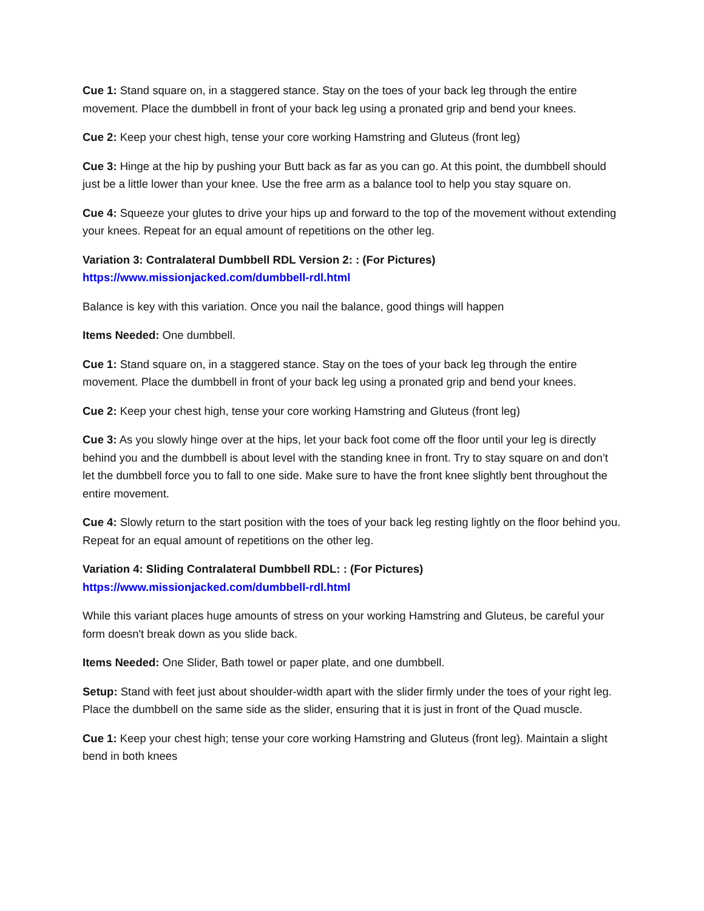Cue 1: Stand square on, in a staggered stance. Stay on the toes of your back leg through the entire movement. Place the dumbbell in front of your back leg using a pronated grip and bend your knees.
Cue 2: Keep your chest high, tense your core working Hamstring and Gluteus (front leg)
Cue 3: Hinge at the hip by pushing your Butt back as far as you can go. At this point, the dumbbell should just be a little lower than your knee. Use the free arm as a balance tool to help you stay square on.
Cue 4: Squeeze your glutes to drive your hips up and forward to the top of the movement without extending your knees. Repeat for an equal amount of repetitions on the other leg.
Variation 3: Contralateral Dumbbell RDL Version 2: : (For Pictures)
https://www.missionjacked.com/dumbbell-rdl.html
Balance is key with this variation. Once you nail the balance, good things will happen
Items Needed: One dumbbell.
Cue 1: Stand square on, in a staggered stance. Stay on the toes of your back leg through the entire movement. Place the dumbbell in front of your back leg using a pronated grip and bend your knees.
Cue 2: Keep your chest high, tense your core working Hamstring and Gluteus (front leg)
Cue 3: As you slowly hinge over at the hips, let your back foot come off the floor until your leg is directly behind you and the dumbbell is about level with the standing knee in front. Try to stay square on and don’t let the dumbbell force you to fall to one side. Make sure to have the front knee slightly bent throughout the entire movement.
Cue 4: Slowly return to the start position with the toes of your back leg resting lightly on the floor behind you. Repeat for an equal amount of repetitions on the other leg.
Variation 4: Sliding Contralateral Dumbbell RDL: : (For Pictures)
https://www.missionjacked.com/dumbbell-rdl.html
While this variant places huge amounts of stress on your working Hamstring and Gluteus, be careful your form doesn't break down as you slide back.
Items Needed: One Slider, Bath towel or paper plate, and one dumbbell.
Setup: Stand with feet just about shoulder-width apart with the slider firmly under the toes of your right leg. Place the dumbbell on the same side as the slider, ensuring that it is just in front of the Quad muscle.
Cue 1: Keep your chest high; tense your core working Hamstring and Gluteus (front leg). Maintain a slight bend in both knees